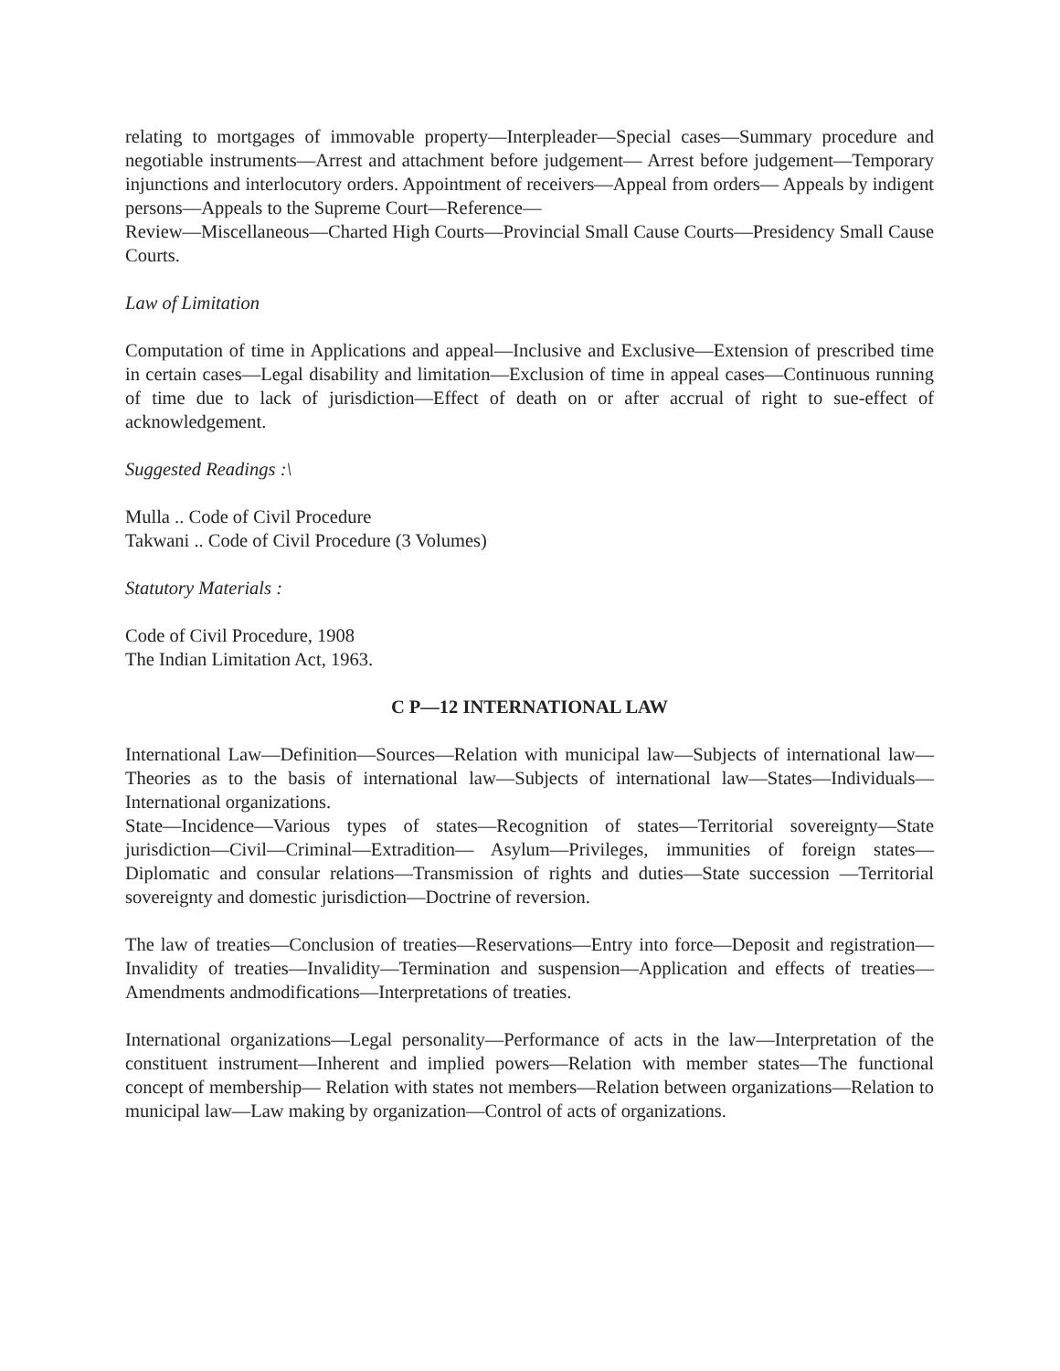relating to mortgages of immovable property—Interpleader—Special cases—Summary procedure and negotiable instruments—Arrest and attachment before judgement— Arrest before judgement—Temporary injunctions and interlocutory orders. Appointment of receivers—Appeal from orders— Appeals by indigent persons—Appeals to the Supreme Court—Reference—
Review—Miscellaneous—Charted High Courts—Provincial Small Cause Courts—Presidency Small Cause Courts.
Law of Limitation
Computation of time in Applications and appeal—Inclusive and Exclusive—Extension of prescribed time in certain cases—Legal disability and limitation—Exclusion of time in appeal cases—Continuous running of time due to lack of jurisdiction—Effect of death on or after accrual of right to sue-effect of acknowledgement.
Suggested Readings :\
Mulla .. Code of Civil Procedure
Takwani .. Code of Civil Procedure (3 Volumes)
Statutory Materials :
Code of Civil Procedure, 1908
The Indian Limitation Act, 1963.
C P—12 INTERNATIONAL LAW
International Law—Definition—Sources—Relation with municipal law—Subjects of international law—Theories as to the basis of international law—Subjects of international law—States—Individuals—International organizations.
State—Incidence—Various types of states—Recognition of states—Territorial sovereignty—State jurisdiction—Civil—Criminal—Extradition— Asylum—Privileges, immunities of foreign states—Diplomatic and consular relations—Transmission of rights and duties—State succession —Territorial sovereignty and domestic jurisdiction—Doctrine of reversion.
The law of treaties—Conclusion of treaties—Reservations—Entry into force—Deposit and registration—Invalidity of treaties—Invalidity—Termination and suspension—Application and effects of treaties—Amendments andmodifications—Interpretations of treaties.
International organizations—Legal personality—Performance of acts in the law—Interpretation of the constituent instrument—Inherent and implied powers—Relation with member states—The functional concept of membership— Relation with states not members—Relation between organizations—Relation to municipal law—Law making by organization—Control of acts of organizations.